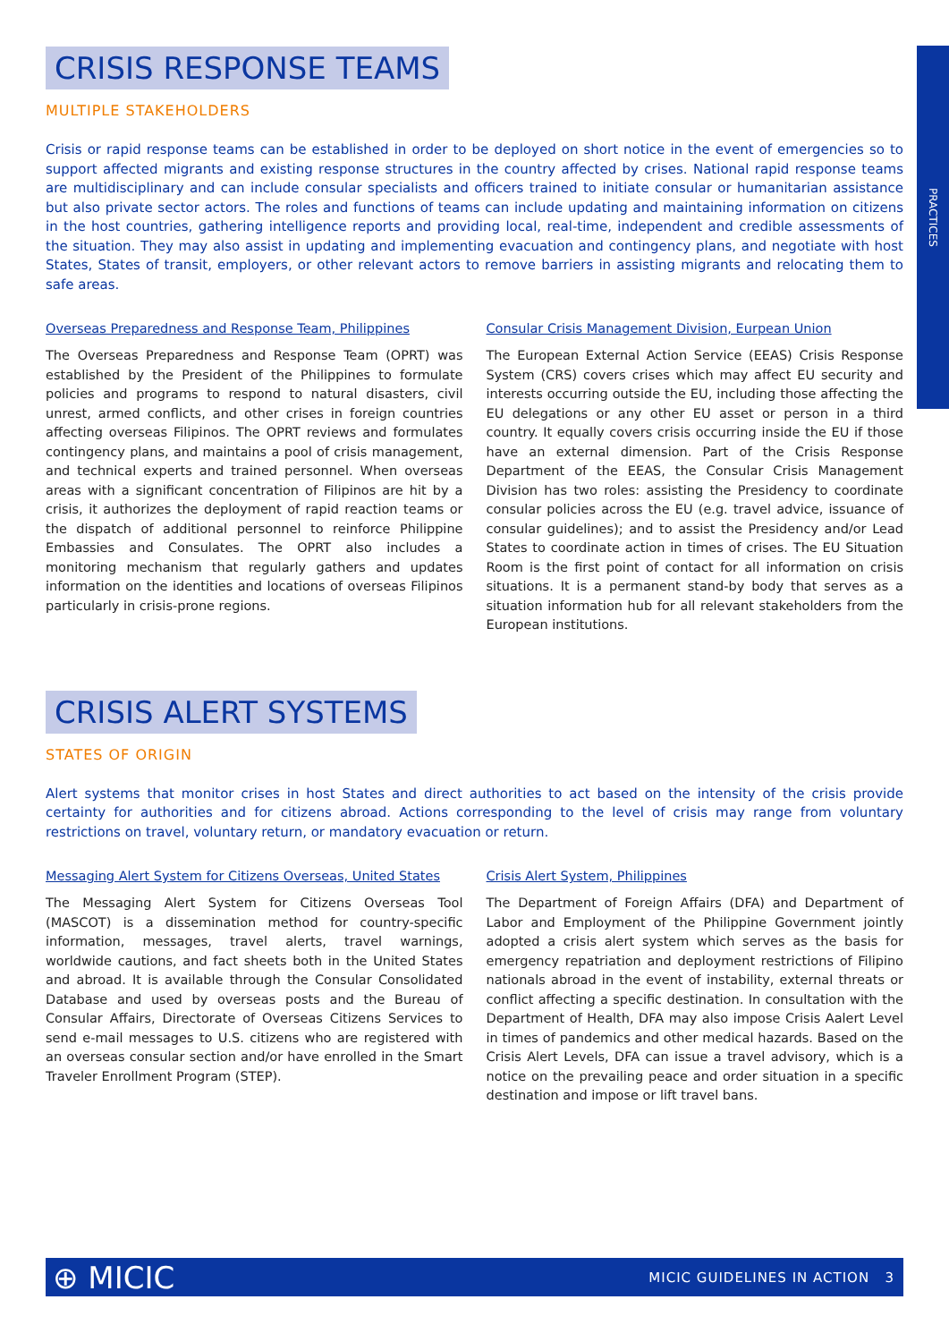PRACTICES
CRISIS RESPONSE TEAMS
MULTIPLE STAKEHOLDERS
Crisis or rapid response teams can be established in order to be deployed on short notice in the event of emergencies so to support affected migrants and existing response structures in the country affected by crises. National rapid response teams are multidisciplinary and can include consular specialists and officers trained to initiate consular or humanitarian assistance but also private sector actors. The roles and functions of teams can include updating and maintaining information on citizens in the host countries, gathering intelligence reports and providing local, real-time, independent and credible assessments of the situation. They may also assist in updating and implementing evacuation and contingency plans, and negotiate with host States, States of transit, employers, or other relevant actors to remove barriers in assisting migrants and relocating them to safe areas.
Overseas Preparedness and Response Team, Philippines
The Overseas Preparedness and Response Team (OPRT) was established by the President of the Philippines to formulate policies and programs to respond to natural disasters, civil unrest, armed conflicts, and other crises in foreign countries affecting overseas Filipinos. The OPRT reviews and formulates contingency plans, and maintains a pool of crisis management, and technical experts and trained personnel. When overseas areas with a significant concentration of Filipinos are hit by a crisis, it authorizes the deployment of rapid reaction teams or the dispatch of additional personnel to reinforce Philippine Embassies and Consulates. The OPRT also includes a monitoring mechanism that regularly gathers and updates information on the identities and locations of overseas Filipinos particularly in crisis-prone regions.
Consular Crisis Management Division, Eurpean Union
The European External Action Service (EEAS) Crisis Response System (CRS) covers crises which may affect EU security and interests occurring outside the EU, including those affecting the EU delegations or any other EU asset or person in a third country. It equally covers crisis occurring inside the EU if those have an external dimension. Part of the Crisis Response Department of the EEAS, the Consular Crisis Management Division has two roles: assisting the Presidency to coordinate consular policies across the EU (e.g. travel advice, issuance of consular guidelines); and to assist the Presidency and/or Lead States to coordinate action in times of crises. The EU Situation Room is the first point of contact for all information on crisis situations. It is a permanent stand-by body that serves as a situation information hub for all relevant stakeholders from the European institutions.
CRISIS ALERT SYSTEMS
STATES OF ORIGIN
Alert systems that monitor crises in host States and direct authorities to act based on the intensity of the crisis provide certainty for authorities and for citizens abroad. Actions corresponding to the level of crisis may range from voluntary restrictions on travel, voluntary return, or mandatory evacuation or return.
Messaging Alert System for Citizens Overseas, United States
The Messaging Alert System for Citizens Overseas Tool (MASCOT) is a dissemination method for country-specific information, messages, travel alerts, travel warnings, worldwide cautions, and fact sheets both in the United States and abroad. It is available through the Consular Consolidated Database and used by overseas posts and the Bureau of Consular Affairs, Directorate of Overseas Citizens Services to send e-mail messages to U.S. citizens who are registered with an overseas consular section and/or have enrolled in the Smart Traveler Enrollment Program (STEP).
Crisis Alert System, Philippines
The Department of Foreign Affairs (DFA) and Department of Labor and Employment of the Philippine Government jointly adopted a crisis alert system which serves as the basis for emergency repatriation and deployment restrictions of Filipino nationals abroad in the event of instability, external threats or conflict affecting a specific destination. In consultation with the Department of Health, DFA may also impose Crisis Aalert Level in times of pandemics and other medical hazards. Based on the Crisis Alert Levels, DFA can issue a travel advisory, which is a notice on the prevailing peace and order situation in a specific destination and impose or lift travel bans.
⊕ MICIC MICIC GUIDELINES IN ACTION 3